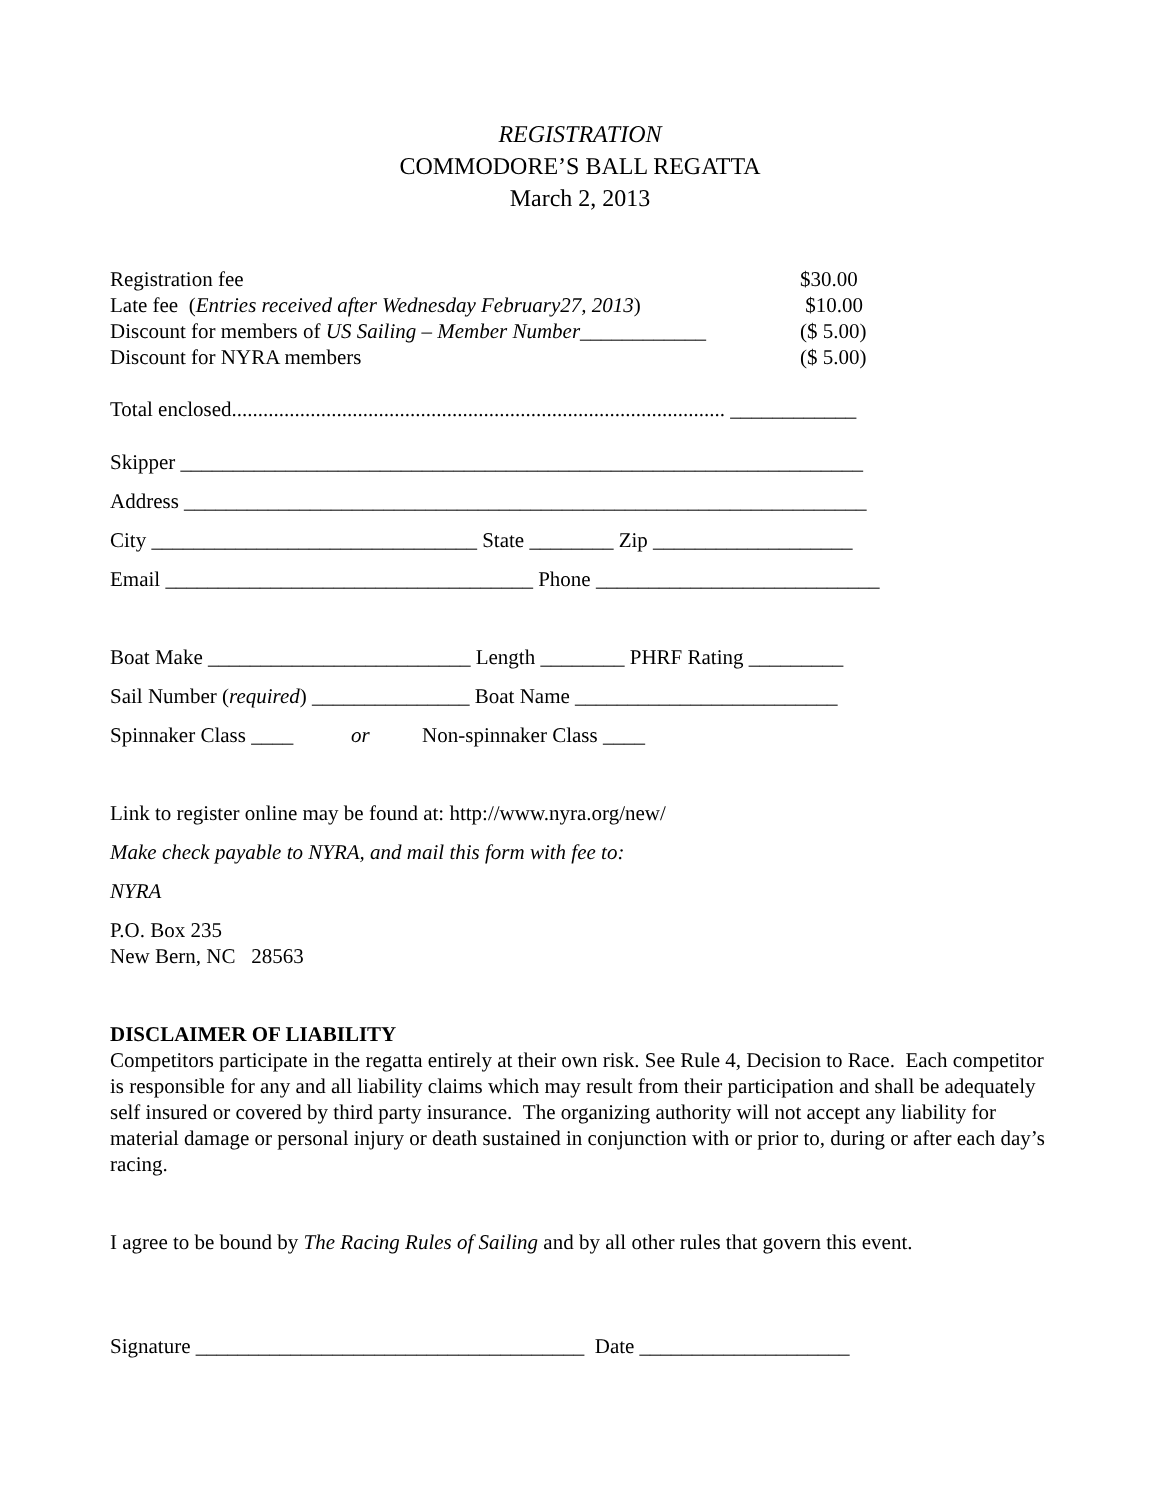REGISTRATION
COMMODORE’S BALL REGATTA
March 2, 2013
Registration fee $30.00
Late fee (Entries received after Wednesday February27, 2013) $10.00
Discount for members of US Sailing – Member Number____________ ($ 5.00)
Discount for NYRA members ($ 5.00)
Total enclosed.............................................................................................. ____________
Skipper _________________________________________________________________
Address _________________________________________________________________
City _______________________________ State ________ Zip ___________________
Email ___________________________________ Phone ___________________________
Boat Make _________________________ Length ________ PHRF Rating _________
Sail Number (required) _______________ Boat Name _________________________
Spinnaker Class ____ or Non-spinnaker Class ____
Link to register online may be found at: http://www.nyra.org/new/
Make check payable to NYRA, and mail this form with fee to:
NYRA
P.O. Box 235
New Bern, NC 28563
DISCLAIMER OF LIABILITY
Competitors participate in the regatta entirely at their own risk. See Rule 4, Decision to Race. Each competitor is responsible for any and all liability claims which may result from their participation and shall be adequately self insured or covered by third party insurance. The organizing authority will not accept any liability for material damage or personal injury or death sustained in conjunction with or prior to, during or after each day’s racing.
I agree to be bound by The Racing Rules of Sailing and by all other rules that govern this event.
Signature _____________________________________ Date ____________________